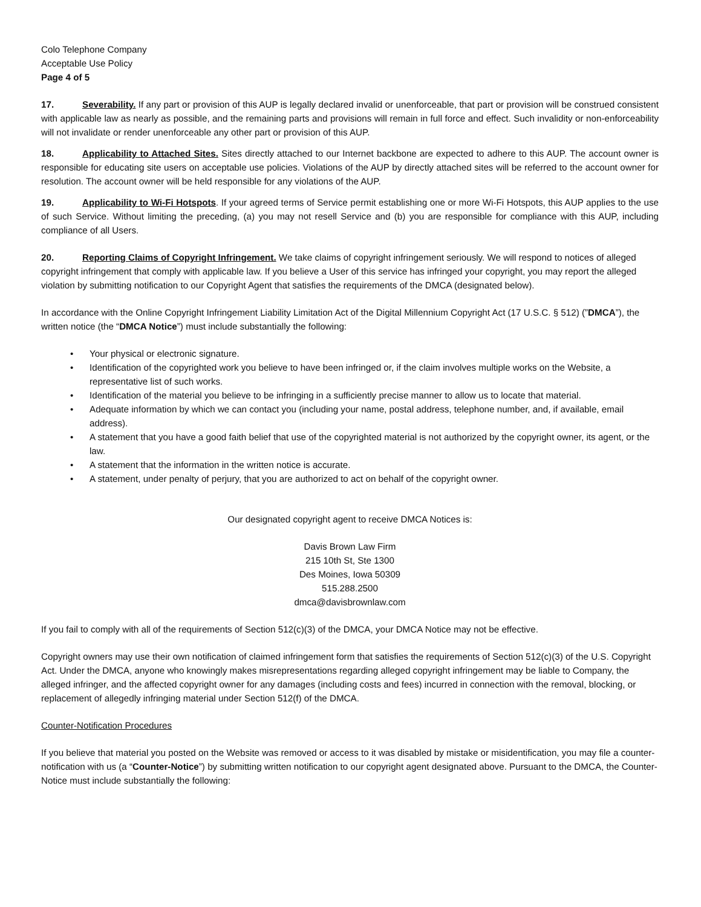Colo Telephone Company
Acceptable Use Policy
Page 4 of 5
17. Severability. If any part or provision of this AUP is legally declared invalid or unenforceable, that part or provision will be construed consistent with applicable law as nearly as possible, and the remaining parts and provisions will remain in full force and effect. Such invalidity or non-enforceability will not invalidate or render unenforceable any other part or provision of this AUP.
18. Applicability to Attached Sites. Sites directly attached to our Internet backbone are expected to adhere to this AUP. The account owner is responsible for educating site users on acceptable use policies. Violations of the AUP by directly attached sites will be referred to the account owner for resolution. The account owner will be held responsible for any violations of the AUP.
19. Applicability to Wi-Fi Hotspots. If your agreed terms of Service permit establishing one or more Wi-Fi Hotspots, this AUP applies to the use of such Service. Without limiting the preceding, (a) you may not resell Service and (b) you are responsible for compliance with this AUP, including compliance of all Users.
20. Reporting Claims of Copyright Infringement. We take claims of copyright infringement seriously. We will respond to notices of alleged copyright infringement that comply with applicable law. If you believe a User of this service has infringed your copyright, you may report the alleged violation by submitting notification to our Copyright Agent that satisfies the requirements of the DMCA (designated below).
In accordance with the Online Copyright Infringement Liability Limitation Act of the Digital Millennium Copyright Act (17 U.S.C. § 512) (”DMCA”), the written notice (the “DMCA Notice”) must include substantially the following:
• Your physical or electronic signature.
• Identification of the copyrighted work you believe to have been infringed or, if the claim involves multiple works on the Website, a representative list of such works.
• Identification of the material you believe to be infringing in a sufficiently precise manner to allow us to locate that material.
• Adequate information by which we can contact you (including your name, postal address, telephone number, and, if available, email address).
• A statement that you have a good faith belief that use of the copyrighted material is not authorized by the copyright owner, its agent, or the law.
• A statement that the information in the written notice is accurate.
• A statement, under penalty of perjury, that you are authorized to act on behalf of the copyright owner.
Our designated copyright agent to receive DMCA Notices is:
Davis Brown Law Firm
215 10th St, Ste 1300
Des Moines, Iowa 50309
515.288.2500
dmca@davisbrownlaw.com
If you fail to comply with all of the requirements of Section 512(c)(3) of the DMCA, your DMCA Notice may not be effective.
Copyright owners may use their own notification of claimed infringement form that satisfies the requirements of Section 512(c)(3) of the U.S. Copyright Act. Under the DMCA, anyone who knowingly makes misrepresentations regarding alleged copyright infringement may be liable to Company, the alleged infringer, and the affected copyright owner for any damages (including costs and fees) incurred in connection with the removal, blocking, or replacement of allegedly infringing material under Section 512(f) of the DMCA.
Counter-Notification Procedures
If you believe that material you posted on the Website was removed or access to it was disabled by mistake or misidentification, you may file a counter-notification with us (a “Counter-Notice”) by submitting written notification to our copyright agent designated above. Pursuant to the DMCA, the Counter-Notice must include substantially the following: